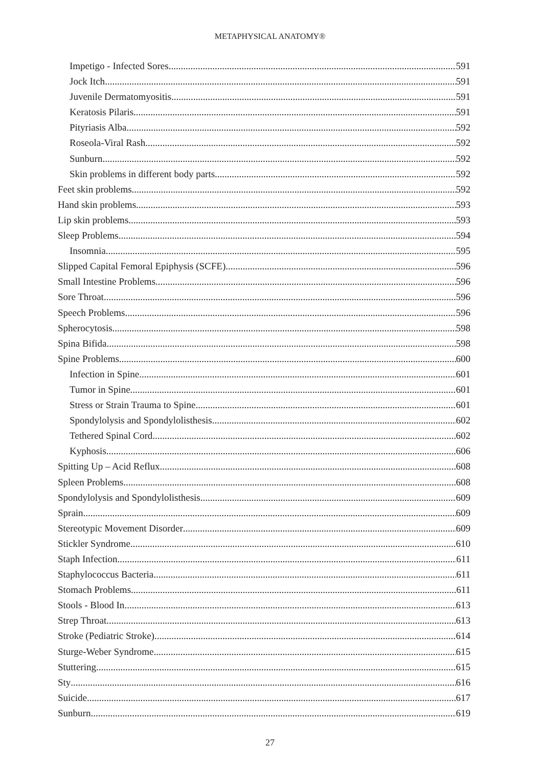METAPHYSICAL ANATOMY®
Impetigo - Infected Sores 591
Jock Itch 591
Juvenile Dermatomyositis 591
Keratosis Pilaris 591
Pityriasis Alba 592
Roseola-Viral Rash 592
Sunburn 592
Skin problems in different body parts 592
Feet skin problems 592
Hand skin problems 593
Lip skin problems 593
Sleep Problems 594
Insomnia 595
Slipped Capital Femoral Epiphysis (SCFE) 596
Small Intestine Problems 596
Sore Throat 596
Speech Problems 596
Spherocytosis 598
Spina Bifida 598
Spine Problems 600
Infection in Spine 601
Tumor in Spine 601
Stress or Strain Trauma to Spine 601
Spondylolysis and Spondylolisthesis 602
Tethered Spinal Cord 602
Kyphosis 606
Spitting Up – Acid Reflux 608
Spleen Problems 608
Spondylolysis and Spondylolisthesis 609
Sprain 609
Stereotypic Movement Disorder 609
Stickler Syndrome 610
Staph Infection 611
Staphylococcus Bacteria 611
Stomach Problems 611
Stools - Blood In 613
Strep Throat 613
Stroke (Pediatric Stroke) 614
Sturge-Weber Syndrome 615
Stuttering 615
Sty 616
Suicide 617
Sunburn 619
27